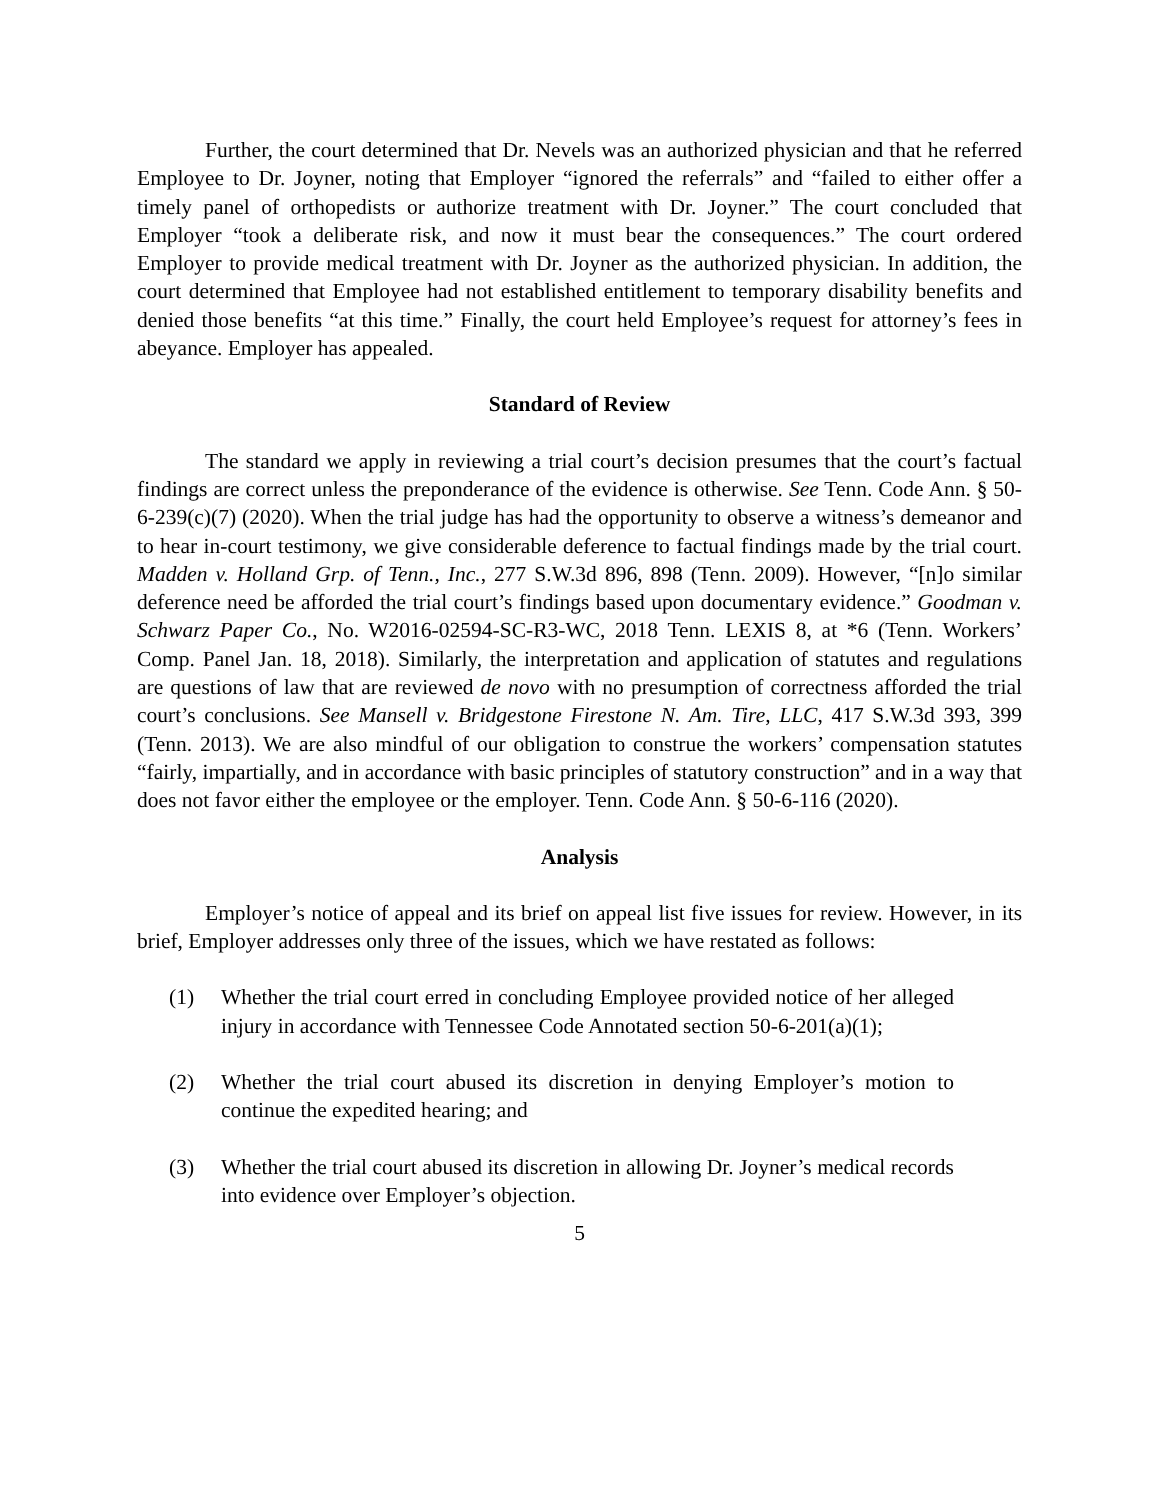Further, the court determined that Dr. Nevels was an authorized physician and that he referred Employee to Dr. Joyner, noting that Employer “ignored the referrals” and “failed to either offer a timely panel of orthopedists or authorize treatment with Dr. Joyner.” The court concluded that Employer “took a deliberate risk, and now it must bear the consequences.” The court ordered Employer to provide medical treatment with Dr. Joyner as the authorized physician. In addition, the court determined that Employee had not established entitlement to temporary disability benefits and denied those benefits “at this time.” Finally, the court held Employee’s request for attorney’s fees in abeyance. Employer has appealed.
Standard of Review
The standard we apply in reviewing a trial court’s decision presumes that the court’s factual findings are correct unless the preponderance of the evidence is otherwise. See Tenn. Code Ann. § 50-6-239(c)(7) (2020). When the trial judge has had the opportunity to observe a witness’s demeanor and to hear in-court testimony, we give considerable deference to factual findings made by the trial court. Madden v. Holland Grp. of Tenn., Inc., 277 S.W.3d 896, 898 (Tenn. 2009). However, “[n]o similar deference need be afforded the trial court’s findings based upon documentary evidence.” Goodman v. Schwarz Paper Co., No. W2016-02594-SC-R3-WC, 2018 Tenn. LEXIS 8, at *6 (Tenn. Workers’ Comp. Panel Jan. 18, 2018). Similarly, the interpretation and application of statutes and regulations are questions of law that are reviewed de novo with no presumption of correctness afforded the trial court’s conclusions. See Mansell v. Bridgestone Firestone N. Am. Tire, LLC, 417 S.W.3d 393, 399 (Tenn. 2013). We are also mindful of our obligation to construe the workers’ compensation statutes “fairly, impartially, and in accordance with basic principles of statutory construction” and in a way that does not favor either the employee or the employer. Tenn. Code Ann. § 50-6-116 (2020).
Analysis
Employer’s notice of appeal and its brief on appeal list five issues for review. However, in its brief, Employer addresses only three of the issues, which we have restated as follows:
(1) Whether the trial court erred in concluding Employee provided notice of her alleged injury in accordance with Tennessee Code Annotated section 50-6-201(a)(1);
(2) Whether the trial court abused its discretion in denying Employer’s motion to continue the expedited hearing; and
(3) Whether the trial court abused its discretion in allowing Dr. Joyner’s medical records into evidence over Employer’s objection.
5